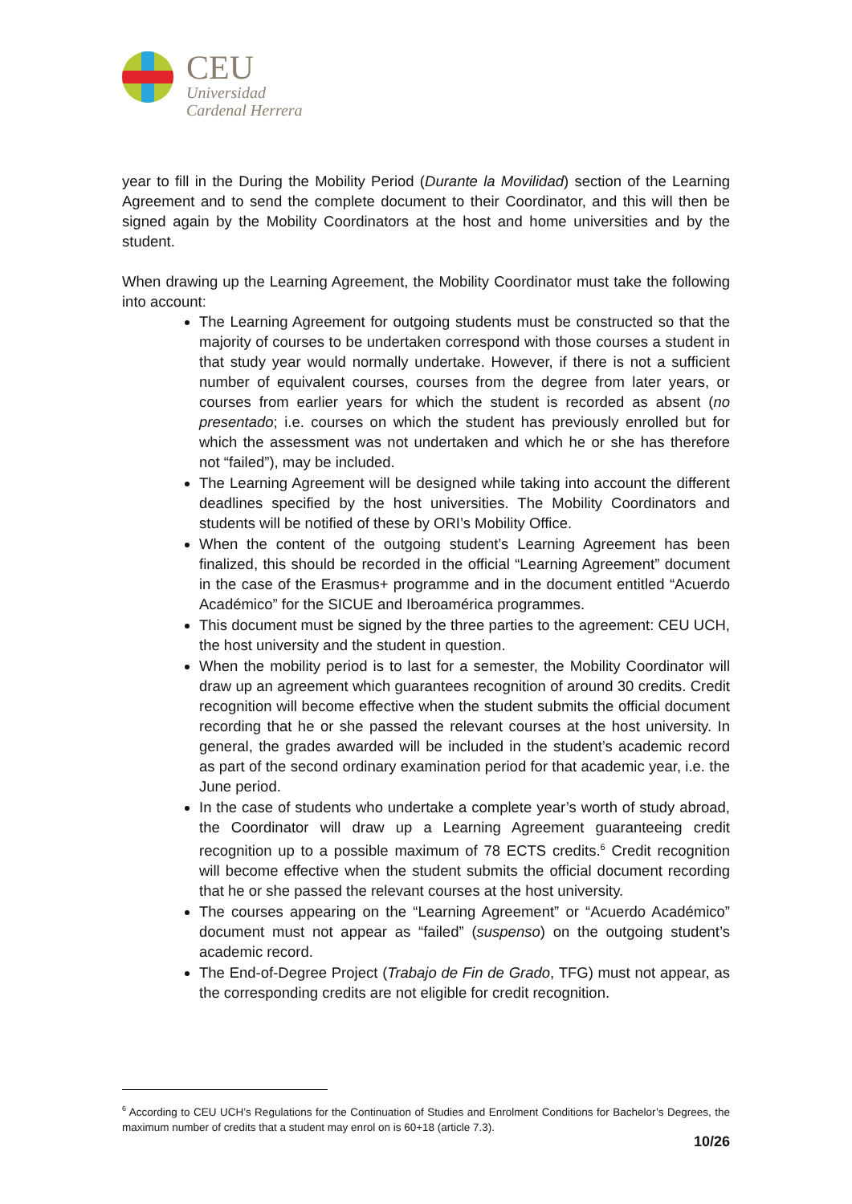CEU
Universidad
Cardenal Herrera
year to fill in the During the Mobility Period (Durante la Movilidad) section of the Learning Agreement and to send the complete document to their Coordinator, and this will then be signed again by the Mobility Coordinators at the host and home universities and by the student.
When drawing up the Learning Agreement, the Mobility Coordinator must take the following into account:
The Learning Agreement for outgoing students must be constructed so that the majority of courses to be undertaken correspond with those courses a student in that study year would normally undertake. However, if there is not a sufficient number of equivalent courses, courses from the degree from later years, or courses from earlier years for which the student is recorded as absent (no presentado; i.e. courses on which the student has previously enrolled but for which the assessment was not undertaken and which he or she has therefore not “failed”), may be included.
The Learning Agreement will be designed while taking into account the different deadlines specified by the host universities. The Mobility Coordinators and students will be notified of these by ORI’s Mobility Office.
When the content of the outgoing student’s Learning Agreement has been finalized, this should be recorded in the official “Learning Agreement” document in the case of the Erasmus+ programme and in the document entitled “Acuerdo Académico” for the SICUE and Iberoamérica programmes.
This document must be signed by the three parties to the agreement: CEU UCH, the host university and the student in question.
When the mobility period is to last for a semester, the Mobility Coordinator will draw up an agreement which guarantees recognition of around 30 credits. Credit recognition will become effective when the student submits the official document recording that he or she passed the relevant courses at the host university. In general, the grades awarded will be included in the student’s academic record as part of the second ordinary examination period for that academic year, i.e. the June period.
In the case of students who undertake a complete year’s worth of study abroad, the Coordinator will draw up a Learning Agreement guaranteeing credit recognition up to a possible maximum of 78 ECTS credits.<sup>6</sup> Credit recognition will become effective when the student submits the official document recording that he or she passed the relevant courses at the host university.
The courses appearing on the “Learning Agreement” or “Acuerdo Académico” document must not appear as “failed” (suspenso) on the outgoing student’s academic record.
The End-of-Degree Project (Trabajo de Fin de Grado, TFG) must not appear, as the corresponding credits are not eligible for credit recognition.
<sup>6</sup> According to CEU UCH’s Regulations for the Continuation of Studies and Enrolment Conditions for Bachelor’s Degrees, the maximum number of credits that a student may enrol on is 60+18 (article 7.3).
10/26